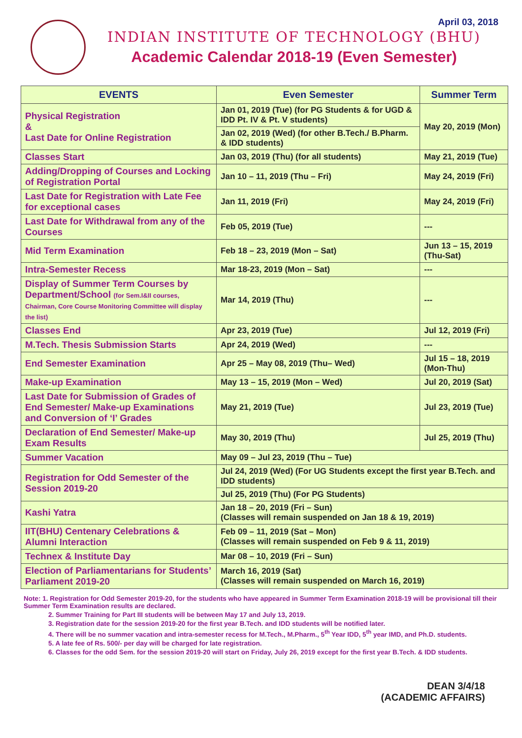April 03, 2018
INDIAN INSTITUTE OF TECHNOLOGY (BHU)
Academic Calendar 2018-19 (Even Semester)
| EVENTS | Even Semester | Summer Term |
| --- | --- | --- |
| Physical Registration & Last Date for Online Registration | Jan 01, 2019 (Tue) (for PG Students & for UGD & IDD Pt. IV & Pt. V students) | May 20, 2019 (Mon) |
| | Jan 02, 2019 (Wed) (for other B.Tech./ B.Pharm. & IDD students) | |
| Classes Start | Jan 03, 2019 (Thu) (for all students) | May 21, 2019 (Tue) |
| Adding/Dropping of Courses and Locking of Registration Portal | Jan 10 – 11, 2019 (Thu – Fri) | May 24, 2019 (Fri) |
| Last Date for Registration with Late Fee for exceptional cases | Jan 11, 2019 (Fri) | May 24, 2019 (Fri) |
| Last Date for Withdrawal from any of the Courses | Feb 05, 2019 (Tue) | --- |
| Mid Term Examination | Feb 18 – 23, 2019 (Mon – Sat) | Jun 13 – 15, 2019 (Thu-Sat) |
| Intra-Semester Recess | Mar 18-23, 2019 (Mon – Sat) | --- |
| Display of Summer Term Courses by Department/School (for Sem.I&II courses, Chairman, Core Course Monitoring Committee will display the list) | Mar 14, 2019 (Thu) | --- |
| Classes End | Apr 23, 2019 (Tue) | Jul 12, 2019 (Fri) |
| M.Tech. Thesis Submission Starts | Apr 24, 2019 (Wed) | --- |
| End Semester Examination | Apr 25 – May 08, 2019 (Thu– Wed) | Jul 15 – 18, 2019 (Mon-Thu) |
| Make-up Examination | May 13 – 15, 2019 (Mon – Wed) | Jul 20, 2019 (Sat) |
| Last Date for Submission of Grades of End Semester/ Make-up Examinations and Conversion of ‘I’ Grades | May 21, 2019 (Tue) | Jul 23, 2019 (Tue) |
| Declaration of End Semester/ Make-up Exam Results | May 30, 2019 (Thu) | Jul 25, 2019 (Thu) |
| Summer Vacation | May 09 – Jul 23, 2019 (Thu – Tue) | |
| Registration for Odd Semester of the Session 2019-20 | Jul 24, 2019 (Wed) (For UG Students except the first year B.Tech. and IDD students) | |
| | Jul 25, 2019 (Thu) (For PG Students) | |
| Kashi Yatra | Jan 18 – 20, 2019 (Fri – Sun) (Classes will remain suspended on Jan 18 & 19, 2019) | |
| IIT(BHU) Centenary Celebrations & Alumni Interaction | Feb 09 – 11, 2019 (Sat – Mon) (Classes will remain suspended on Feb 9 & 11, 2019) | |
| Technex & Institute Day | Mar 08 – 10, 2019 (Fri – Sun) | |
| Election of Parliamentarians for Students’ Parliament 2019-20 | March 16, 2019 (Sat) (Classes will remain suspended on March 16, 2019) | |
Note: 1. Registration for Odd Semester 2019-20, for the students who have appeared in Summer Term Examination 2018-19 will be provisional till their Summer Term Examination results are declared.
2. Summer Training for Part III students will be between May 17 and July 13, 2019.
3. Registration date for the session 2019-20 for the first year B.Tech. and IDD students will be notified later.
4. There will be no summer vacation and intra-semester recess for M.Tech., M.Pharm., 5<sup>th</sup> Year IDD, 5<sup>th</sup> year IMD, and Ph.D. students.
5. A late fee of Rs. 500/- per day will be charged for late registration.
6. Classes for the odd Sem. for the session 2019-20 will start on Friday, July 26, 2019 except for the first year B.Tech. & IDD students.
DEAN 3/4/18
(ACADEMIC AFFAIRS)